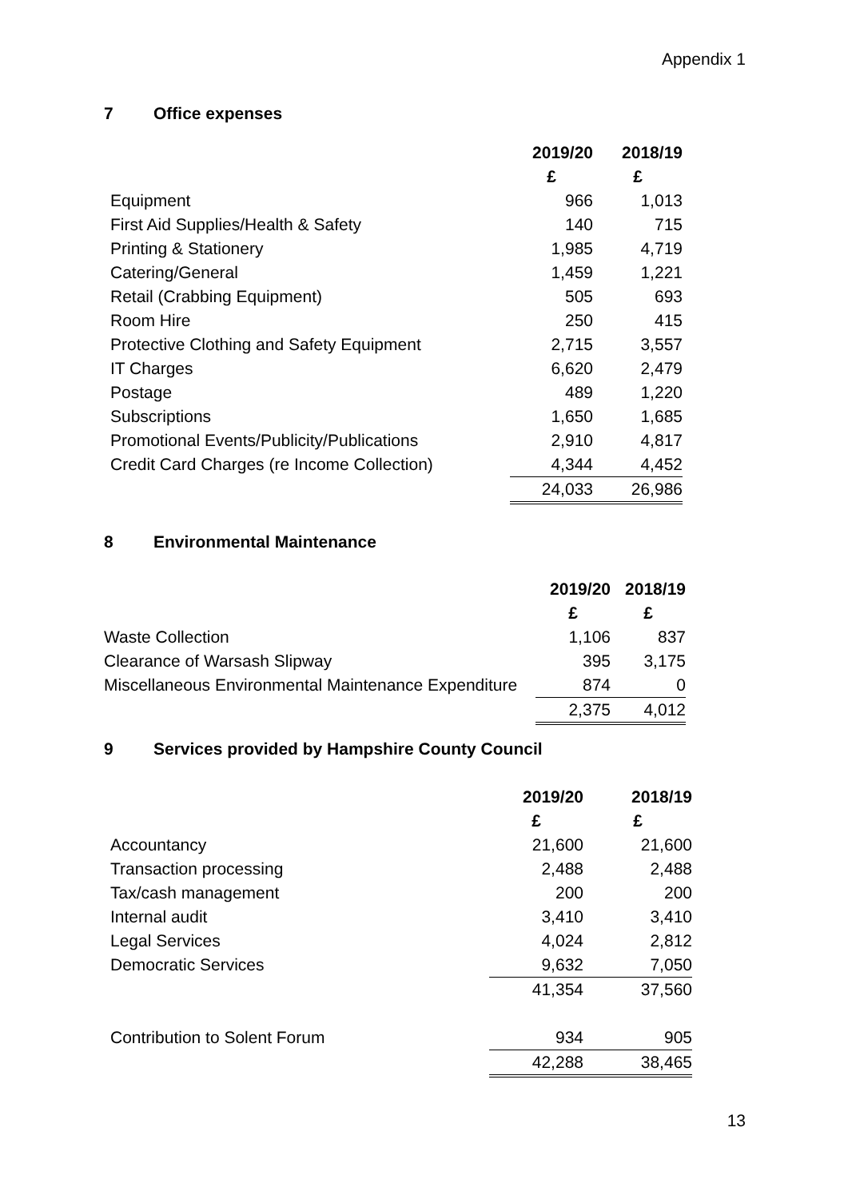Appendix 1
7 Office expenses
| | 2019/20 | 2018/19 |
| | £ | £ |
| Equipment | 966 | 1,013 |
| First Aid Supplies/Health & Safety | 140 | 715 |
| Printing & Stationery | 1,985 | 4,719 |
| Catering/General | 1,459 | 1,221 |
| Retail (Crabbing Equipment) | 505 | 693 |
| Room Hire | 250 | 415 |
| Protective Clothing and Safety Equipment | 2,715 | 3,557 |
| IT Charges | 6,620 | 2,479 |
| Postage | 489 | 1,220 |
| Subscriptions | 1,650 | 1,685 |
| Promotional Events/Publicity/Publications | 2,910 | 4,817 |
| Credit Card Charges (re Income Collection) | 4,344 | 4,452 |
| | 24,033 | 26,986 |
8 Environmental Maintenance
| | 2019/20 | 2018/19 |
| | £ | £ |
| Waste Collection | 1,106 | 837 |
| Clearance of Warsash Slipway | 395 | 3,175 |
| Miscellaneous Environmental Maintenance Expenditure | 874 | 0 |
| | 2,375 | 4,012 |
9 Services provided by Hampshire County Council
| | 2019/20 | 2018/19 |
| | £ | £ |
| Accountancy | 21,600 | 21,600 |
| Transaction processing | 2,488 | 2,488 |
| Tax/cash management | 200 | 200 |
| Internal audit | 3,410 | 3,410 |
| Legal Services | 4,024 | 2,812 |
| Democratic Services | 9,632 | 7,050 |
| | 41,354 | 37,560 |
| Contribution to Solent Forum | 934 | 905 |
| | 42,288 | 38,465 |
13